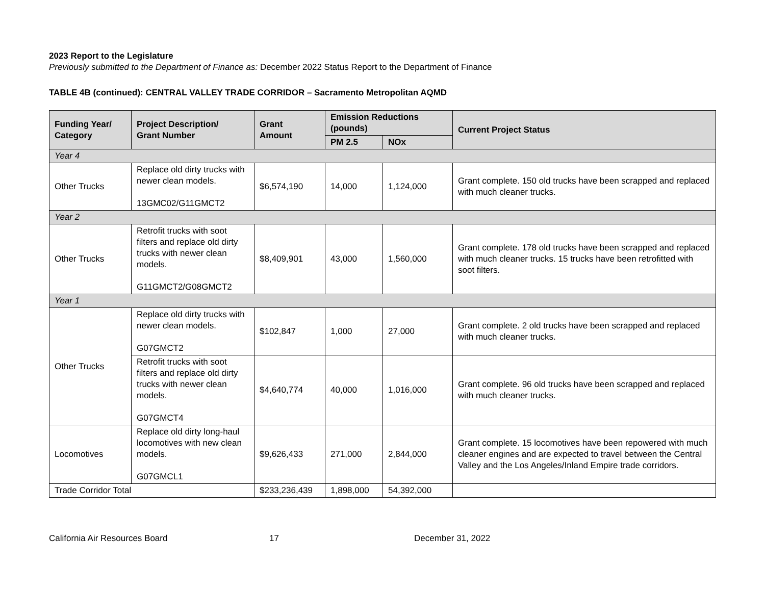2023 Report to the Legislature
Previously submitted to the Department of Finance as: December 2022 Status Report to the Department of Finance
TABLE 4B (continued): CENTRAL VALLEY TRADE CORRIDOR – Sacramento Metropolitan AQMD
| Funding Year/ Category | Project Description/ Grant Number | Grant Amount | Emission Reductions (pounds) | | Current Project Status |
| --- | --- | --- | --- | --- | --- |
| | | | PM 2.5 | NOx | |
| Year 4 | | | | | |
| Other Trucks | Replace old dirty trucks with newer clean models. 13GMC02/G11GMCT2 | $6,574,190 | 14,000 | 1,124,000 | Grant complete. 150 old trucks have been scrapped and replaced with much cleaner trucks. |
| Year 2 | | | | | |
| Other Trucks | Retrofit trucks with soot filters and replace old dirty trucks with newer clean models. G11GMCT2/G08GMCT2 | $8,409,901 | 43,000 | 1,560,000 | Grant complete. 178 old trucks have been scrapped and replaced with much cleaner trucks. 15 trucks have been retrofitted with soot filters. |
| Year 1 | | | | | |
| Other Trucks | Replace old dirty trucks with newer clean models. G07GMCT2 | $102,847 | 1,000 | 27,000 | Grant complete. 2 old trucks have been scrapped and replaced with much cleaner trucks. |
| | Retrofit trucks with soot filters and replace old dirty trucks with newer clean models. G07GMCT4 | $4,640,774 | 40,000 | 1,016,000 | Grant complete. 96 old trucks have been scrapped and replaced with much cleaner trucks. |
| Locomotives | Replace old dirty long-haul locomotives with new clean models. G07GMCL1 | $9,626,433 | 271,000 | 2,844,000 | Grant complete. 15 locomotives have been repowered with much cleaner engines and are expected to travel between the Central Valley and the Los Angeles/Inland Empire trade corridors. |
| Trade Corridor Total | | $233,236,439 | 1,898,000 | 54,392,000 | |
California Air Resources Board 17 December 31, 2022